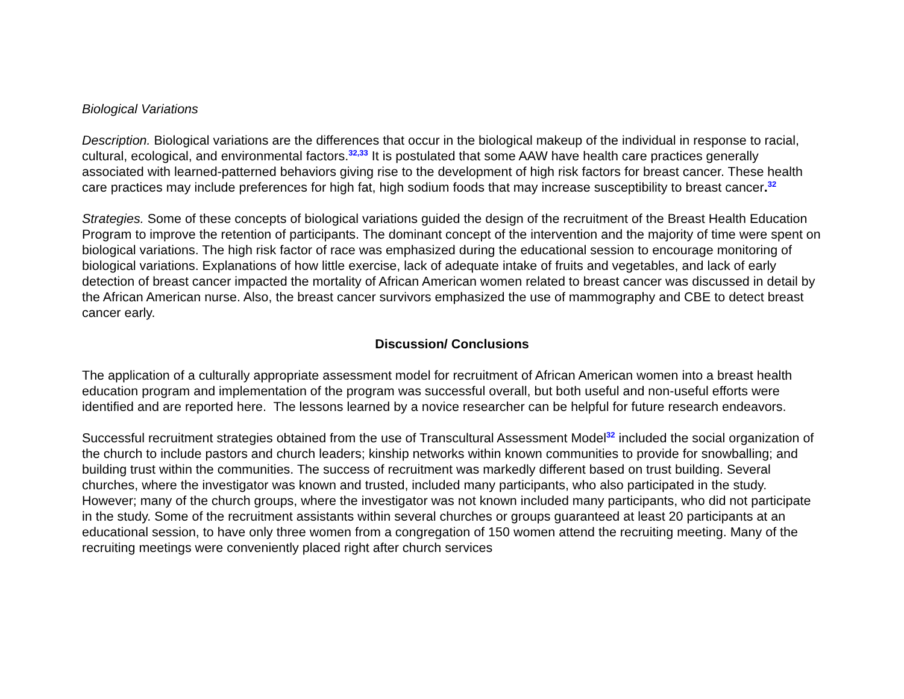Biological Variations
Description. Biological variations are the differences that occur in the biological makeup of the individual in response to racial, cultural, ecological, and environmental factors.<sup>32,33</sup> It is postulated that some AAW have health care practices generally associated with learned-patterned behaviors giving rise to the development of high risk factors for breast cancer. These health care practices may include preferences for high fat, high sodium foods that may increase susceptibility to breast cancer.<sup>32</sup>
Strategies. Some of these concepts of biological variations guided the design of the recruitment of the Breast Health Education Program to improve the retention of participants. The dominant concept of the intervention and the majority of time were spent on biological variations. The high risk factor of race was emphasized during the educational session to encourage monitoring of biological variations. Explanations of how little exercise, lack of adequate intake of fruits and vegetables, and lack of early detection of breast cancer impacted the mortality of African American women related to breast cancer was discussed in detail by the African American nurse. Also, the breast cancer survivors emphasized the use of mammography and CBE to detect breast cancer early.
Discussion/ Conclusions
The application of a culturally appropriate assessment model for recruitment of African American women into a breast health education program and implementation of the program was successful overall, but both useful and non-useful efforts were identified and are reported here. The lessons learned by a novice researcher can be helpful for future research endeavors.
Successful recruitment strategies obtained from the use of Transcultural Assessment Model<sup>32</sup> included the social organization of the church to include pastors and church leaders; kinship networks within known communities to provide for snowballing; and building trust within the communities. The success of recruitment was markedly different based on trust building. Several churches, where the investigator was known and trusted, included many participants, who also participated in the study. However; many of the church groups, where the investigator was not known included many participants, who did not participate in the study. Some of the recruitment assistants within several churches or groups guaranteed at least 20 participants at an educational session, to have only three women from a congregation of 150 women attend the recruiting meeting. Many of the recruiting meetings were conveniently placed right after church services